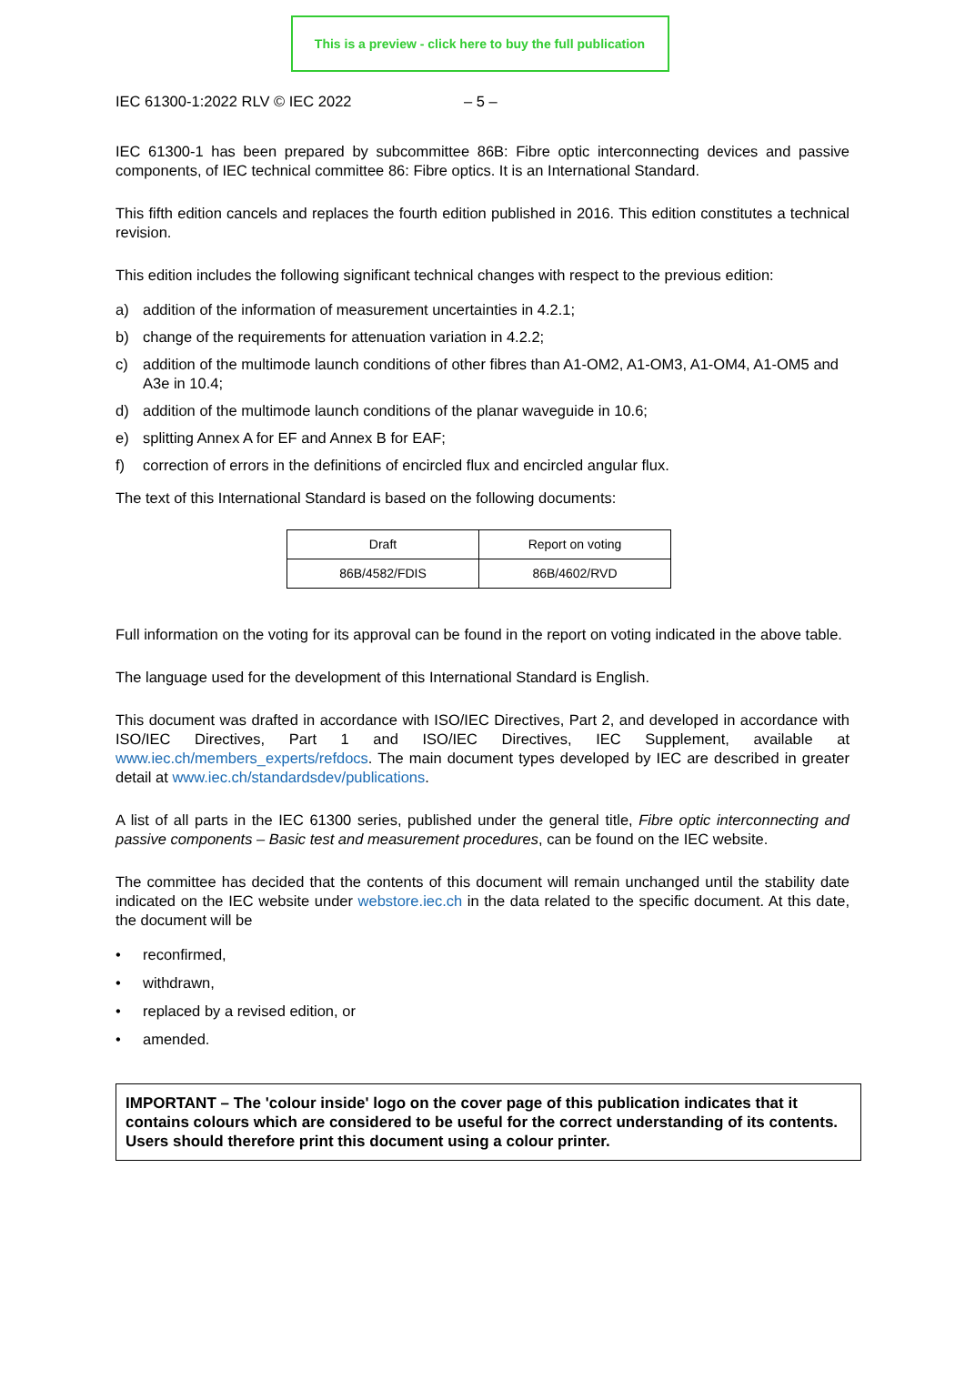This is a preview - click here to buy the full publication
IEC 61300-1:2022 RLV © IEC 2022 – 5 –
IEC 61300-1 has been prepared by subcommittee 86B: Fibre optic interconnecting devices and passive components, of IEC technical committee 86: Fibre optics. It is an International Standard.
This fifth edition cancels and replaces the fourth edition published in 2016. This edition constitutes a technical revision.
This edition includes the following significant technical changes with respect to the previous edition:
a) addition of the information of measurement uncertainties in 4.2.1;
b) change of the requirements for attenuation variation in 4.2.2;
c) addition of the multimode launch conditions of other fibres than A1-OM2, A1-OM3, A1-OM4, A1-OM5 and A3e in 10.4;
d) addition of the multimode launch conditions of the planar waveguide in 10.6;
e) splitting Annex A for EF and Annex B for EAF;
f) correction of errors in the definitions of encircled flux and encircled angular flux.
The text of this International Standard is based on the following documents:
| Draft | Report on voting |
| --- | --- |
| 86B/4582/FDIS | 86B/4602/RVD |
Full information on the voting for its approval can be found in the report on voting indicated in the above table.
The language used for the development of this International Standard is English.
This document was drafted in accordance with ISO/IEC Directives, Part 2, and developed in accordance with ISO/IEC Directives, Part 1 and ISO/IEC Directives, IEC Supplement, available at www.iec.ch/members_experts/refdocs. The main document types developed by IEC are described in greater detail at www.iec.ch/standardsdev/publications.
A list of all parts in the IEC 61300 series, published under the general title, Fibre optic interconnecting and passive components – Basic test and measurement procedures, can be found on the IEC website.
The committee has decided that the contents of this document will remain unchanged until the stability date indicated on the IEC website under webstore.iec.ch in the data related to the specific document. At this date, the document will be
• reconfirmed,
• withdrawn,
• replaced by a revised edition, or
• amended.
IMPORTANT – The 'colour inside' logo on the cover page of this publication indicates that it contains colours which are considered to be useful for the correct understanding of its contents. Users should therefore print this document using a colour printer.